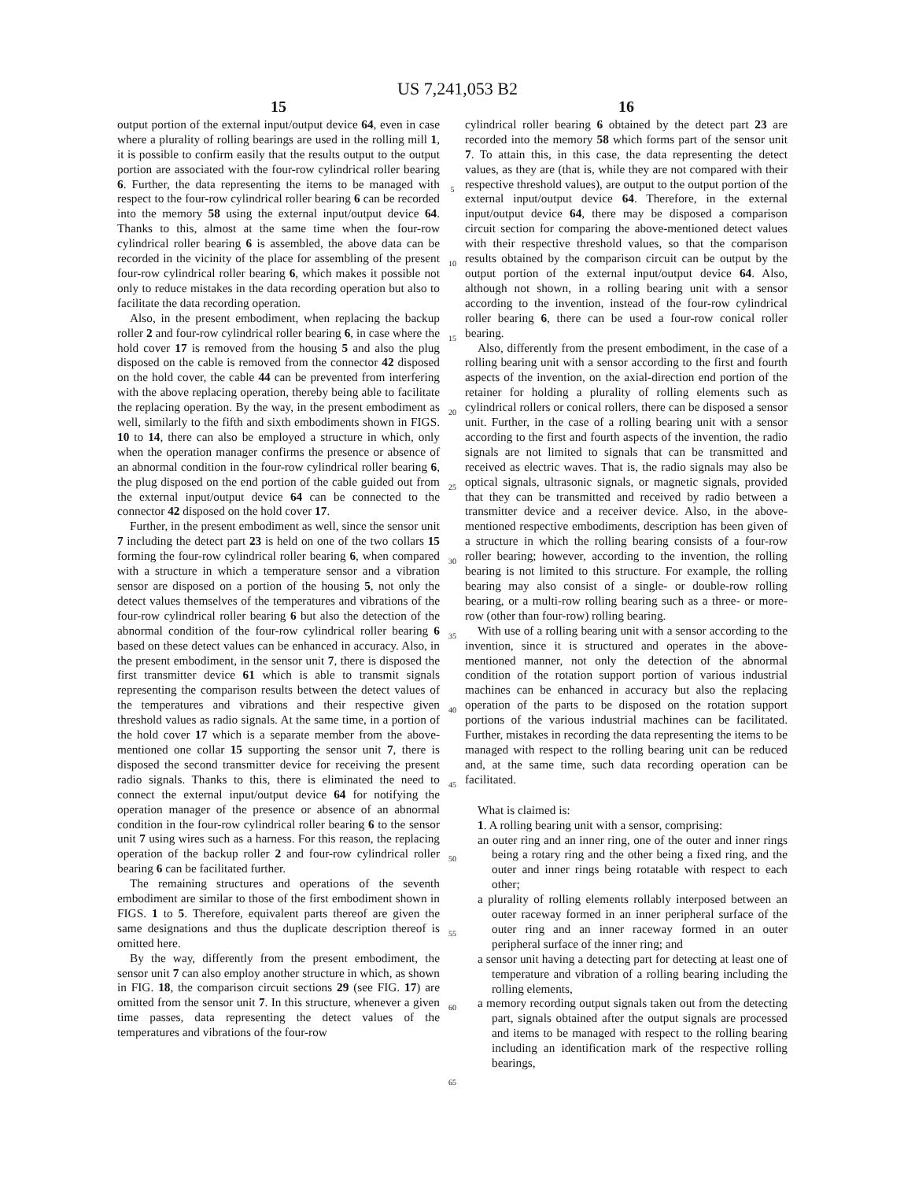US 7,241,053 B2
15
output portion of the external input/output device 64, even in case where a plurality of rolling bearings are used in the rolling mill 1, it is possible to confirm easily that the results output to the output portion are associated with the four-row cylindrical roller bearing 6. Further, the data representing the items to be managed with respect to the four-row cylindrical roller bearing 6 can be recorded into the memory 58 using the external input/output device 64. Thanks to this, almost at the same time when the four-row cylindrical roller bearing 6 is assembled, the above data can be recorded in the vicinity of the place for assembling of the present four-row cylindrical roller bearing 6, which makes it possible not only to reduce mistakes in the data recording operation but also to facilitate the data recording operation.
Also, in the present embodiment, when replacing the backup roller 2 and four-row cylindrical roller bearing 6, in case where the hold cover 17 is removed from the housing 5 and also the plug disposed on the cable is removed from the connector 42 disposed on the hold cover, the cable 44 can be prevented from interfering with the above replacing operation, thereby being able to facilitate the replacing operation. By the way, in the present embodiment as well, similarly to the fifth and sixth embodiments shown in FIGS. 10 to 14, there can also be employed a structure in which, only when the operation manager confirms the presence or absence of an abnormal condition in the four-row cylindrical roller bearing 6, the plug disposed on the end portion of the cable guided out from the external input/output device 64 can be connected to the connector 42 disposed on the hold cover 17.
Further, in the present embodiment as well, since the sensor unit 7 including the detect part 23 is held on one of the two collars 15 forming the four-row cylindrical roller bearing 6, when compared with a structure in which a temperature sensor and a vibration sensor are disposed on a portion of the housing 5, not only the detect values themselves of the temperatures and vibrations of the four-row cylindrical roller bearing 6 but also the detection of the abnormal condition of the four-row cylindrical roller bearing 6 based on these detect values can be enhanced in accuracy. Also, in the present embodiment, in the sensor unit 7, there is disposed the first transmitter device 61 which is able to transmit signals representing the comparison results between the detect values of the temperatures and vibrations and their respective given threshold values as radio signals. At the same time, in a portion of the hold cover 17 which is a separate member from the above-mentioned one collar 15 supporting the sensor unit 7, there is disposed the second transmitter device for receiving the present radio signals. Thanks to this, there is eliminated the need to connect the external input/output device 64 for notifying the operation manager of the presence or absence of an abnormal condition in the four-row cylindrical roller bearing 6 to the sensor unit 7 using wires such as a harness. For this reason, the replacing operation of the backup roller 2 and four-row cylindrical roller bearing 6 can be facilitated further.
The remaining structures and operations of the seventh embodiment are similar to those of the first embodiment shown in FIGS. 1 to 5. Therefore, equivalent parts thereof are given the same designations and thus the duplicate description thereof is omitted here.
By the way, differently from the present embodiment, the sensor unit 7 can also employ another structure in which, as shown in FIG. 18, the comparison circuit sections 29 (see FIG. 17) are omitted from the sensor unit 7. In this structure, whenever a given time passes, data representing the detect values of the temperatures and vibrations of the four-row
5
10
15
20
25
30
35
40
45
50
55
60
65
16
cylindrical roller bearing 6 obtained by the detect part 23 are recorded into the memory 58 which forms part of the sensor unit 7. To attain this, in this case, the data representing the detect values, as they are (that is, while they are not compared with their respective threshold values), are output to the output portion of the external input/output device 64. Therefore, in the external input/output device 64, there may be disposed a comparison circuit section for comparing the above-mentioned detect values with their respective threshold values, so that the comparison results obtained by the comparison circuit can be output by the output portion of the external input/output device 64. Also, although not shown, in a rolling bearing unit with a sensor according to the invention, instead of the four-row cylindrical roller bearing 6, there can be used a four-row conical roller bearing.
Also, differently from the present embodiment, in the case of a rolling bearing unit with a sensor according to the first and fourth aspects of the invention, on the axial-direction end portion of the retainer for holding a plurality of rolling elements such as cylindrical rollers or conical rollers, there can be disposed a sensor unit. Further, in the case of a rolling bearing unit with a sensor according to the first and fourth aspects of the invention, the radio signals are not limited to signals that can be transmitted and received as electric waves. That is, the radio signals may also be optical signals, ultrasonic signals, or magnetic signals, provided that they can be transmitted and received by radio between a transmitter device and a receiver device. Also, in the above-mentioned respective embodiments, description has been given of a structure in which the rolling bearing consists of a four-row roller bearing; however, according to the invention, the rolling bearing is not limited to this structure. For example, the rolling bearing may also consist of a single- or double-row rolling bearing, or a multi-row rolling bearing such as a three- or more-row (other than four-row) rolling bearing.
With use of a rolling bearing unit with a sensor according to the invention, since it is structured and operates in the above-mentioned manner, not only the detection of the abnormal condition of the rotation support portion of various industrial machines can be enhanced in accuracy but also the replacing operation of the parts to be disposed on the rotation support portions of the various industrial machines can be facilitated. Further, mistakes in recording the data representing the items to be managed with respect to the rolling bearing unit can be reduced and, at the same time, such data recording operation can be facilitated.
What is claimed is:
1. A rolling bearing unit with a sensor, comprising:
an outer ring and an inner ring, one of the outer and inner rings being a rotary ring and the other being a fixed ring, and the outer and inner rings being rotatable with respect to each other;
a plurality of rolling elements rollably interposed between an outer raceway formed in an inner peripheral surface of the outer ring and an inner raceway formed in an outer peripheral surface of the inner ring; and
a sensor unit having a detecting part for detecting at least one of temperature and vibration of a rolling bearing including the rolling elements,
a memory recording output signals taken out from the detecting part, signals obtained after the output signals are processed and items to be managed with respect to the rolling bearing including an identification mark of the respective rolling bearings,